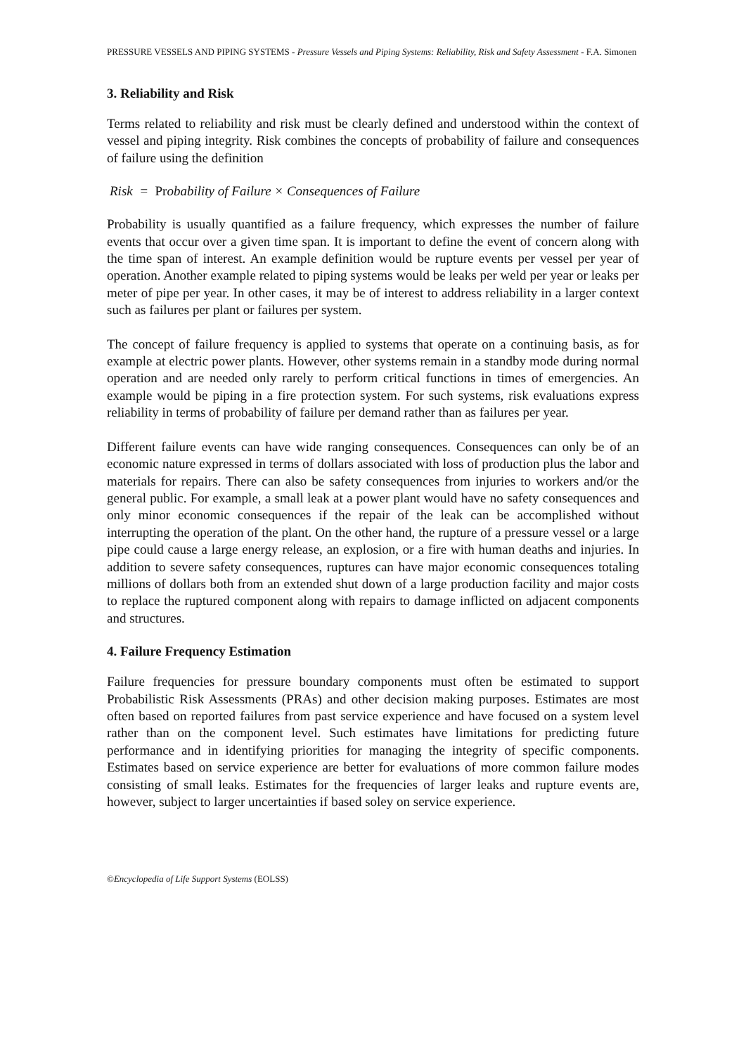PRESSURE VESSELS AND PIPING SYSTEMS - Pressure Vessels and Piping Systems: Reliability, Risk and Safety Assessment - F.A. Simonen
3. Reliability and Risk
Terms related to reliability and risk must be clearly defined and understood within the context of vessel and piping integrity. Risk combines the concepts of probability of failure and consequences of failure using the definition
Risk = Probability of Failure × Consequences of Failure
Probability is usually quantified as a failure frequency, which expresses the number of failure events that occur over a given time span. It is important to define the event of concern along with the time span of interest. An example definition would be rupture events per vessel per year of operation. Another example related to piping systems would be leaks per weld per year or leaks per meter of pipe per year. In other cases, it may be of interest to address reliability in a larger context such as failures per plant or failures per system.
The concept of failure frequency is applied to systems that operate on a continuing basis, as for example at electric power plants. However, other systems remain in a standby mode during normal operation and are needed only rarely to perform critical functions in times of emergencies. An example would be piping in a fire protection system. For such systems, risk evaluations express reliability in terms of probability of failure per demand rather than as failures per year.
Different failure events can have wide ranging consequences. Consequences can only be of an economic nature expressed in terms of dollars associated with loss of production plus the labor and materials for repairs. There can also be safety consequences from injuries to workers and/or the general public. For example, a small leak at a power plant would have no safety consequences and only minor economic consequences if the repair of the leak can be accomplished without interrupting the operation of the plant. On the other hand, the rupture of a pressure vessel or a large pipe could cause a large energy release, an explosion, or a fire with human deaths and injuries. In addition to severe safety consequences, ruptures can have major economic consequences totaling millions of dollars both from an extended shut down of a large production facility and major costs to replace the ruptured component along with repairs to damage inflicted on adjacent components and structures.
4. Failure Frequency Estimation
Failure frequencies for pressure boundary components must often be estimated to support Probabilistic Risk Assessments (PRAs) and other decision making purposes. Estimates are most often based on reported failures from past service experience and have focused on a system level rather than on the component level. Such estimates have limitations for predicting future performance and in identifying priorities for managing the integrity of specific components. Estimates based on service experience are better for evaluations of more common failure modes consisting of small leaks. Estimates for the frequencies of larger leaks and rupture events are, however, subject to larger uncertainties if based soley on service experience.
©Encyclopedia of Life Support Systems (EOLSS)